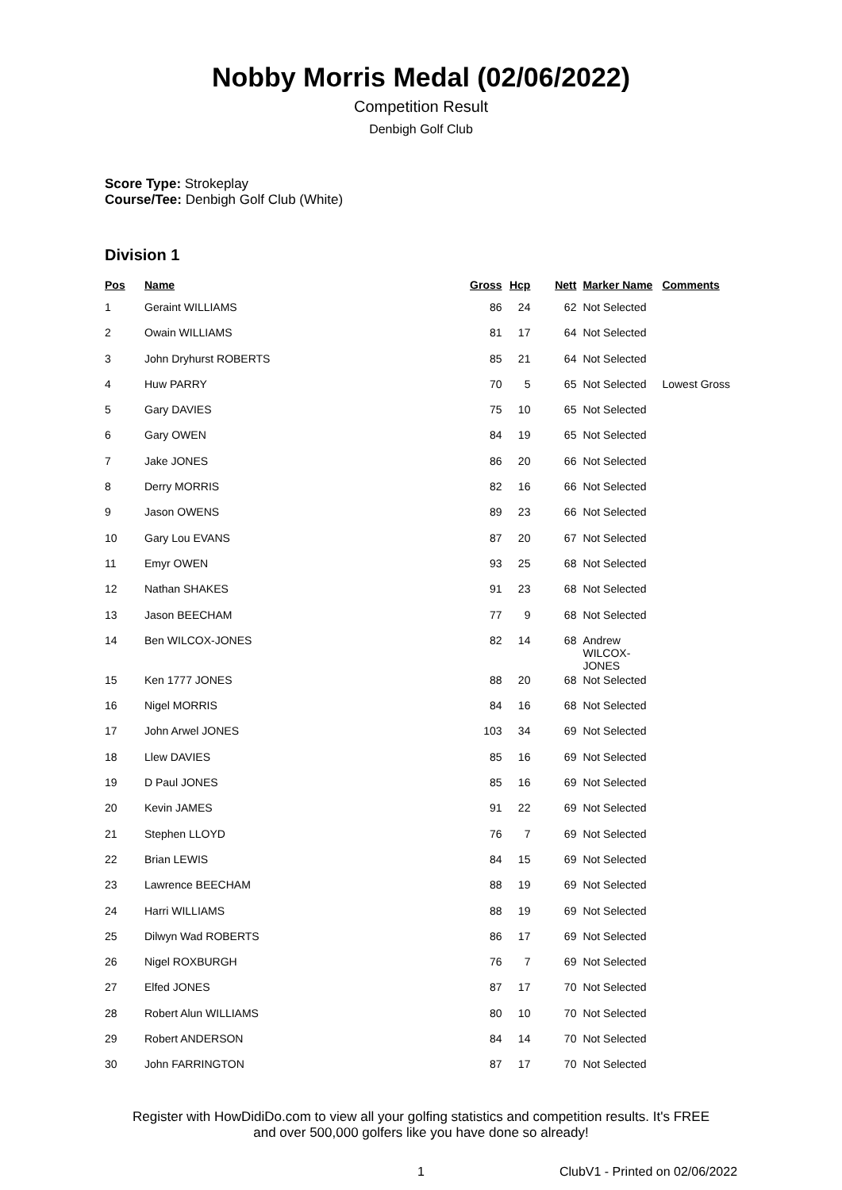Nobby Morris Medal (02/06/2022)
Competition Result
Denbigh Golf Club
Score Type: Strokeplay
Course/Tee: Denbigh Golf Club (White)
Division 1
| Pos | Name | Gross | Hcp | Nett | Marker Name | Comments |
| --- | --- | --- | --- | --- | --- | --- |
| 1 | Geraint WILLIAMS | 86 | 24 | 62 | Not Selected | |
| 2 | Owain WILLIAMS | 81 | 17 | 64 | Not Selected | |
| 3 | John Dryhurst ROBERTS | 85 | 21 | 64 | Not Selected | |
| 4 | Huw PARRY | 70 | 5 | 65 | Not Selected | Lowest Gross |
| 5 | Gary DAVIES | 75 | 10 | 65 | Not Selected | |
| 6 | Gary OWEN | 84 | 19 | 65 | Not Selected | |
| 7 | Jake JONES | 86 | 20 | 66 | Not Selected | |
| 8 | Derry MORRIS | 82 | 16 | 66 | Not Selected | |
| 9 | Jason OWENS | 89 | 23 | 66 | Not Selected | |
| 10 | Gary Lou EVANS | 87 | 20 | 67 | Not Selected | |
| 11 | Emyr OWEN | 93 | 25 | 68 | Not Selected | |
| 12 | Nathan SHAKES | 91 | 23 | 68 | Not Selected | |
| 13 | Jason BEECHAM | 77 | 9 | 68 | Not Selected | |
| 14 | Ben WILCOX-JONES | 82 | 14 | 68 | Andrew WILCOX- JONES | |
| 15 | Ken 1777 JONES | 88 | 20 | 68 | Not Selected | |
| 16 | Nigel MORRIS | 84 | 16 | 68 | Not Selected | |
| 17 | John Arwel JONES | 103 | 34 | 69 | Not Selected | |
| 18 | Llew DAVIES | 85 | 16 | 69 | Not Selected | |
| 19 | D Paul JONES | 85 | 16 | 69 | Not Selected | |
| 20 | Kevin JAMES | 91 | 22 | 69 | Not Selected | |
| 21 | Stephen LLOYD | 76 | 7 | 69 | Not Selected | |
| 22 | Brian LEWIS | 84 | 15 | 69 | Not Selected | |
| 23 | Lawrence BEECHAM | 88 | 19 | 69 | Not Selected | |
| 24 | Harri WILLIAMS | 88 | 19 | 69 | Not Selected | |
| 25 | Dilwyn Wad ROBERTS | 86 | 17 | 69 | Not Selected | |
| 26 | Nigel ROXBURGH | 76 | 7 | 69 | Not Selected | |
| 27 | Elfed JONES | 87 | 17 | 70 | Not Selected | |
| 28 | Robert Alun WILLIAMS | 80 | 10 | 70 | Not Selected | |
| 29 | Robert ANDERSON | 84 | 14 | 70 | Not Selected | |
| 30 | John FARRINGTON | 87 | 17 | 70 | Not Selected | |
Register with HowDidiDo.com to view all your golfing statistics and competition results. It's FREE
and over 500,000 golfers like you have done so already!
1 ClubV1 - Printed on 02/06/2022